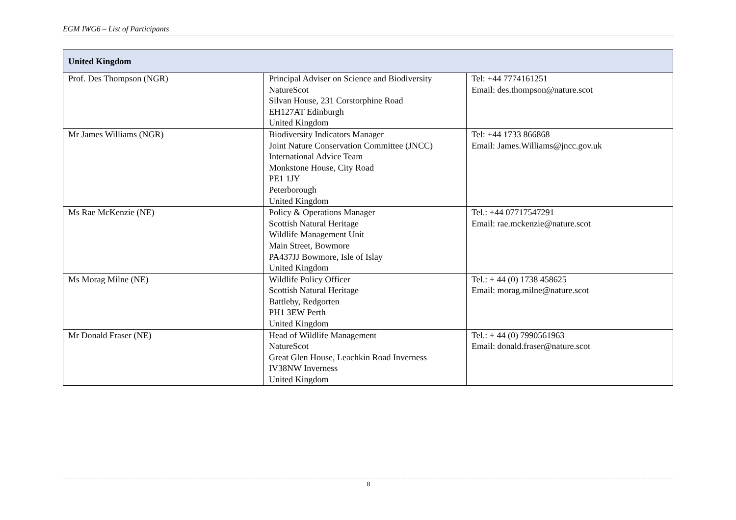EGM IWG6 – List of Participants
| United Kingdom | | |
| --- | --- | --- |
| Prof. Des Thompson (NGR) | Principal Adviser on Science and Biodiversity NatureScot Silvan House, 231 Corstorphine Road EH127AT Edinburgh United Kingdom | Tel: +44 7774161251 Email: des.thompson@nature.scot |
| Mr James Williams (NGR) | Biodiversity Indicators Manager Joint Nature Conservation Committee (JNCC) International Advice Team Monkstone House, City Road PE1 1JY Peterborough United Kingdom | Tel: +44 1733 866868 Email: James.Williams@jncc.gov.uk |
| Ms Rae McKenzie (NE) | Policy & Operations Manager Scottish Natural Heritage Wildlife Management Unit Main Street, Bowmore PA437JJ Bowmore, Isle of Islay United Kingdom | Tel.: +44 07717547291 Email: rae.mckenzie@nature.scot |
| Ms Morag Milne (NE) | Wildlife Policy Officer Scottish Natural Heritage Battleby, Redgorten PH1 3EW Perth United Kingdom | Tel.: + 44 (0) 1738 458625 Email: morag.milne@nature.scot |
| Mr Donald Fraser (NE) | Head of Wildlife Management NatureScot Great Glen House, Leachkin Road Inverness IV38NW Inverness United Kingdom | Tel.: + 44 (0) 7990561963 Email: donald.fraser@nature.scot |
8